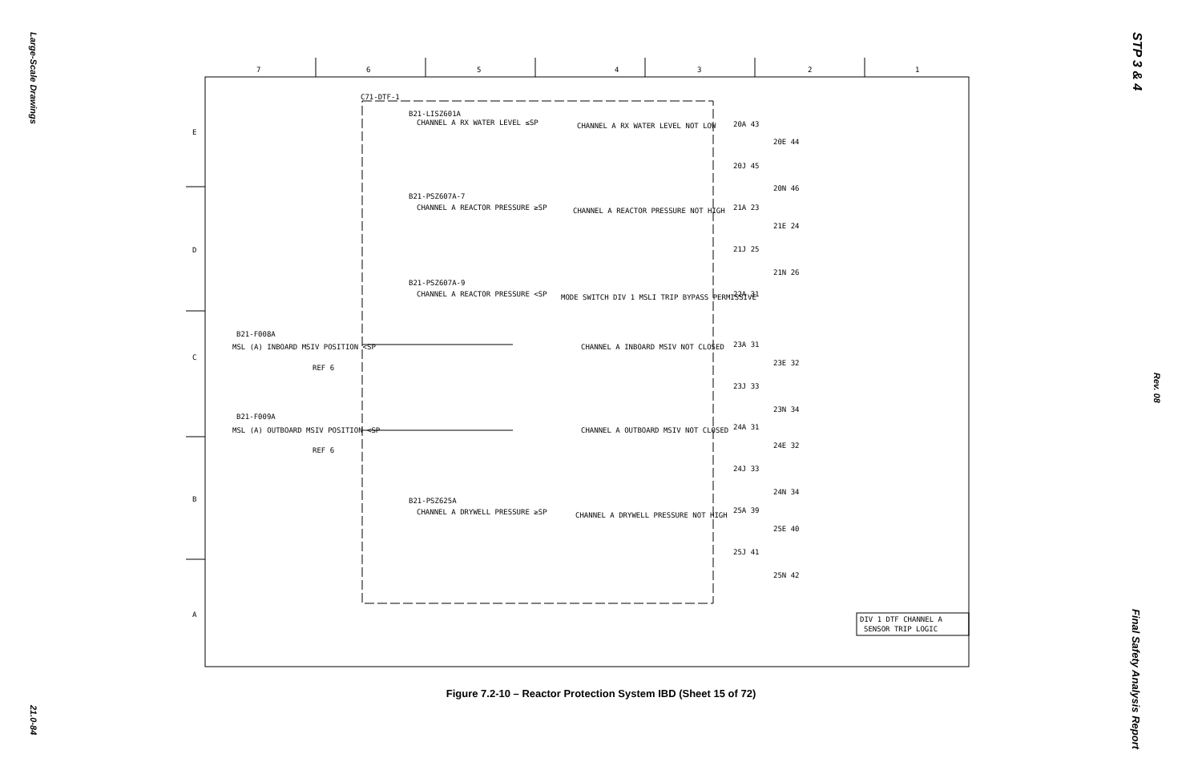Large-Scale Drawings
21.0-84
STP 3 & 4
Rev. 08
Final Safety Analysis Report
7
6
5
4
3
2
1
E
D
C
B
A
C71-DTF-1
B21-LISZ601A
CHANNEL A RX WATER LEVEL ≤SP
CHANNEL A RX WATER LEVEL NOT LOW
B21-PSZ607A-7
CHANNEL A REACTOR PRESSURE ≥SP
CHANNEL A REACTOR PRESSURE NOT HIGH
B21-PSZ607A-9
CHANNEL A REACTOR PRESSURE <SP
MODE SWITCH DIV 1 MSLI TRIP BYPASS PERMISSIVE
B21-F008A
MSL (A) INBOARD MSIV POSITION <SP
REF 6
CHANNEL A INBOARD MSIV NOT CLOSED
B21-F009A
MSL (A) OUTBOARD MSIV POSITION <SP
REF 6
CHANNEL A OUTBOARD MSIV NOT CLOSED
B21-PSZ625A
CHANNEL A DRYWELL PRESSURE ≥SP
CHANNEL A DRYWELL PRESSURE NOT HIGH
20A 43
20E 44
20J 45
20N 46
21A 23
21E 24
21J 25
21N 26
22A 31
23A 31
23E 32
23J 33
23N 34
24A 31
24E 32
24J 33
24N 34
25A 39
25E 40
25J 41
25N 42
DIV 1 DTF CHANNEL A
SENSOR TRIP LOGIC
Figure 7.2-10 – Reactor Protection System IBD (Sheet 15 of 72)